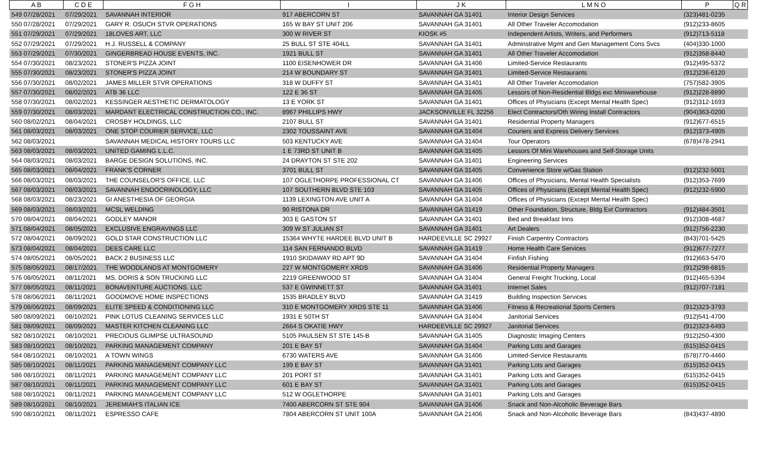| A B | C D E | F G H | I | J K | L M N O | P | Q R |
| --- | --- | --- | --- | --- | --- | --- | --- |
| 549 07/28/2021 | 07/29/2021 | SAVANNAH INTERIOR | 917 ABERCORN ST | SAVANNAH GA 31401 | Interior Design Services | (323)481-0235 | |
| 550 07/28/2021 | 07/29/2021 | GARY R. OSUCH STVR OPERATIONS | 165 W BAY ST UNIT 206 | SAVANNAH GA 31401 | All Other Traveler Accomodation | (912)233-8605 | |
| 551 07/29/2021 | 07/29/2021 | 18LOVES ART, LLC | 300 W RIVER ST | KIOSK #5 | Independent Artists, Writers, and Performers | (912)713-5118 | |
| 552 07/29/2021 | 07/29/2021 | H.J. RUSSELL & COMPANY | 25 BULL ST STE 404LL | SAVANNAH GA 31401 | Adminstrative Mgmt and Gen Management Cons Svcs | (404)330-1000 | |
| 553 07/29/2021 | 07/30/2021 | GINGERBREAD HOUSE EVENTS, INC. | 1921 BULL ST | SAVANNAH GA 31401 | All Other Traveler Accomodation | (912)358-8440 | |
| 554 07/30/2021 | 08/23/2021 | STONER'S PIZZA JOINT | 1100 EISENHOWER DR | SAVANNAH GA 31406 | Limited-Service Restaurants | (912)495-5372 | |
| 555 07/30/2021 | 08/23/2021 | STONER'S PIZZA JOINT | 214 W BOUNDARY ST | SAVANNAH GA 31401 | Limited-Service Restaurants | (912)236-6120 | |
| 556 07/30/2021 | 08/02/2021 | JAMES MILLER STVR OPERATIONS | 318 W DUFFY ST | SAVANNAH GA 31401 | All Other Traveler Accomodation | (757)582-3905 | |
| 557 07/30/2021 | 08/02/2021 | ATB 36 LLC | 122 E 36 ST | SAVANNAH GA 31405 | Lessors of Non-Residential Bldgs exc Miniwarehouse | (912)228-8890 | |
| 558 07/30/2021 | 08/02/2021 | KESSINGER AESTHETIC DERMATOLOGY | 13 E YORK ST | SAVANNAH GA 31401 | Offices of Physicians (Except Mental Health Spec) | (912)312-1693 | |
| 559 07/30/2021 | 08/03/2021 | MARDANT ELECTRICAL CONSTRUCTION CO., INC. | 8967 PHILLIPS HWY | JACKSONVILLE FL 32256 | Elect Contractors/Oth Wiring Install Contractors | (904)363-0200 | |
| 560 08/02/2021 | 08/04/2021 | CROSBY HOLDINGS, LLC | 2107 BULL ST | SAVANNAH GA 31401 | Residential Property Managers | (912)677-6515 | |
| 561 08/03/2021 | 08/03/2021 | ONE STOP COURIER SERVICE, LLC | 2302 TOUSSAINT AVE | SAVANNAH GA 31404 | Couriers and Express Delivery Services | (912)373-4905 | |
| 562 08/03/2021 | | SAVANNAH MEDICAL HISTORY TOURS LLC | 503 KENTUCKY AVE | SAVANNAH GA 31404 | Tour Operators | (678)478-2941 | |
| 563 08/03/2021 | 08/03/2021 | UNITED GAMING L.L.C. | 1 E 73RD ST UNIT B | SAVANNAH GA 31405 | Lessors Of Mini Warehouses and Self-Storage Units | | |
| 564 08/03/2021 | 08/03/2021 | BARGE DESIGN SOLUTIONS, INC. | 24 DRAYTON ST STE 202 | SAVANNAH GA 31401 | Engineering Services | | |
| 565 08/03/2021 | 08/04/2021 | FRANK'S CORNER | 3701 BULL ST | SAVANNAH GA 31405 | Convenience Store w/Gas Station | (912)232-5001 | |
| 566 08/03/2021 | 08/03/2021 | THE COUNSELOR'S OFFICE, LLC | 107 OGLETHORPE PROFESSIONAL CT | SAVANNAH GA 31406 | Offices of Physicians, Mental Health Specialists | (912)353-7699 | |
| 567 08/03/2021 | 08/03/2021 | SAVANNAH ENDOCRINOLOGY, LLC | 107 SOUTHERN BLVD STE 103 | SAVANNAH GA 31405 | Offices of Physicians (Except Mental Health Spec) | (912)232-5900 | |
| 568 08/03/2021 | 08/23/2021 | GI ANESTHESIA OF GEORGIA | 1139 LEXINGTON AVE UNIT A | SAVANNAH GA 31404 | Offices of Physicians (Except Mental Health Spec) | | |
| 569 08/03/2021 | 08/03/2021 | MCSL WELDING | 90 RISTONA DR | SAVANNAH GA 31419 | Other Foundation, Structure, Bldg Ext Contractors | (912)484-3501 | |
| 570 08/04/2021 | 08/04/2021 | GODLEY MANOR | 303 E GASTON ST | SAVANNAH GA 31401 | Bed and Breakfast Inns | (912)308-4687 | |
| 571 08/04/2021 | 08/05/2021 | EXCLUSIVE ENGRAVINGS LLC | 309 W ST JULIAN ST | SAVANNAH GA 31401 | Art Dealers | (912)756-2230 | |
| 572 08/04/2021 | 08/09/2021 | GOLD STAR CONSTRUCTION LLC | 15364 WHYTE HARDEE BLVD UNIT B | HARDEEVILLE SC 29927 | Finish Carpentry Contractors | (843)701-5425 | |
| 573 08/04/2021 | 08/04/2021 | DEES CARE LLC | 114 SAN FERNANDO BLVD | SAVANNAH GA 31419 | Home Health Care Services | (912)677-7277 | |
| 574 08/05/2021 | 08/05/2021 | BACK 2 BUSINESS LLC | 1910 SKIDAWAY RD APT 9D | SAVANNAH GA 31404 | Finfish Fishing | (912)663-5470 | |
| 575 08/05/2021 | 08/17/2021 | THE WOODLANDS AT MONTGOMERY | 227 W MONTGOMERY XRDS | SAVANNAH GA 31406 | Residential Property Managers | (912)298-6815 | |
| 576 08/05/2021 | 08/11/2021 | MS. DORIS & SON TRUCKING LLC | 2219 GREENWOOD ST | SAVANNAH GA 31404 | General Freight Trucking, Local | (912)465-5394 | |
| 577 08/05/2021 | 08/11/2021 | BONAVENTURE AUCTIONS. LLC | 537 E GWINNETT ST | SAVANNAH GA 31401 | Internet Sales | (912)707-7181 | |
| 578 08/06/2021 | 08/11/2021 | GOODMOVE HOME INSPECTIONS | 1535 BRADLEY BLVD | SAVANNAH GA 31419 | Building Inspection Services | | |
| 579 08/06/2021 | 08/09/2021 | ELITE SPEED & CONDITIONING LLC | 310 E MONTGOMERY XRDS STE 11 | SAVANNAH GA 31406 | Fitness & Recreational Sports Centers | (912)323-3793 | |
| 580 08/09/2021 | 08/10/2021 | PINK LOTUS CLEANING SERVICES LLC | 1931 E 50TH ST | SAVANNAH GA 31404 | Janitorial Services | (912)541-4700 | |
| 581 08/09/2021 | 08/09/2021 | MASTER KITCHEN CLEANING LLC | 2664 S OKATIE HWY | HARDEEVILLE SC 29927 | Janitorial Services | (912)323-6493 | |
| 582 08/10/2021 | 08/10/2021 | PRECIOUS GLIMPSE ULTRASOUND | 5105 PAULSEN ST STE 145-B | SAVANNAH GA 31405 | Diagnostic Imaging Centers | (912)250-4300 | |
| 583 08/10/2021 | 08/10/2021 | PARKING MANAGEMENT COMPANY | 201 E BAY ST | SAVANNAH GA 31404 | Parking Lots and Garages | (615)352-0415 | |
| 584 08/10/2021 | 08/10/2021 | A TOWN WINGS | 6730 WATERS AVE | SAVANNAH GA 31406 | Limited-Service Restaurants | (678)770-4460 | |
| 585 08/10/2021 | 08/11/2021 | PARKING MANAGEMENT COMPANY LLC | 199 E BAY ST | SAVANNAH GA 31401 | Parking Lots and Garages | (615)352-0415 | |
| 586 08/10/2021 | 08/11/2021 | PARKING MANAGEMENT COMPANY LLC | 201 PORT ST | SAVANNAH GA 31401 | Parking Lots and Garages | (615)352-0415 | |
| 587 08/10/2021 | 08/11/2021 | PARKING MANAGEMENT COMPANY LLC | 601 E BAY ST | SAVANNAH GA 31401 | Parking Lots and Garages | (615)352-0415 | |
| 588 08/10/2021 | 08/11/2021 | PARKING MANAGEMENT COMPANY LLC | 512 W OGLETHORPE | SAVANNAH GA 31401 | Parking Lots and Garages | | |
| 589 08/10/2021 | 08/10/2021 | JEREMIAH'S ITALIAN ICE | 7400 ABERCORN ST STE 904 | SAVANNAH GA 31406 | Snack and Non-Alcoholic Beverage Bars | | |
| 590 08/10/2021 | 08/11/2021 | ESPRESSO CAFE | 7804 ABERCORN ST UNIT 100A | SAVANNAH GA 21406 | Snack and Non-Alcoholic Beverage Bars | (843)437-4890 | |